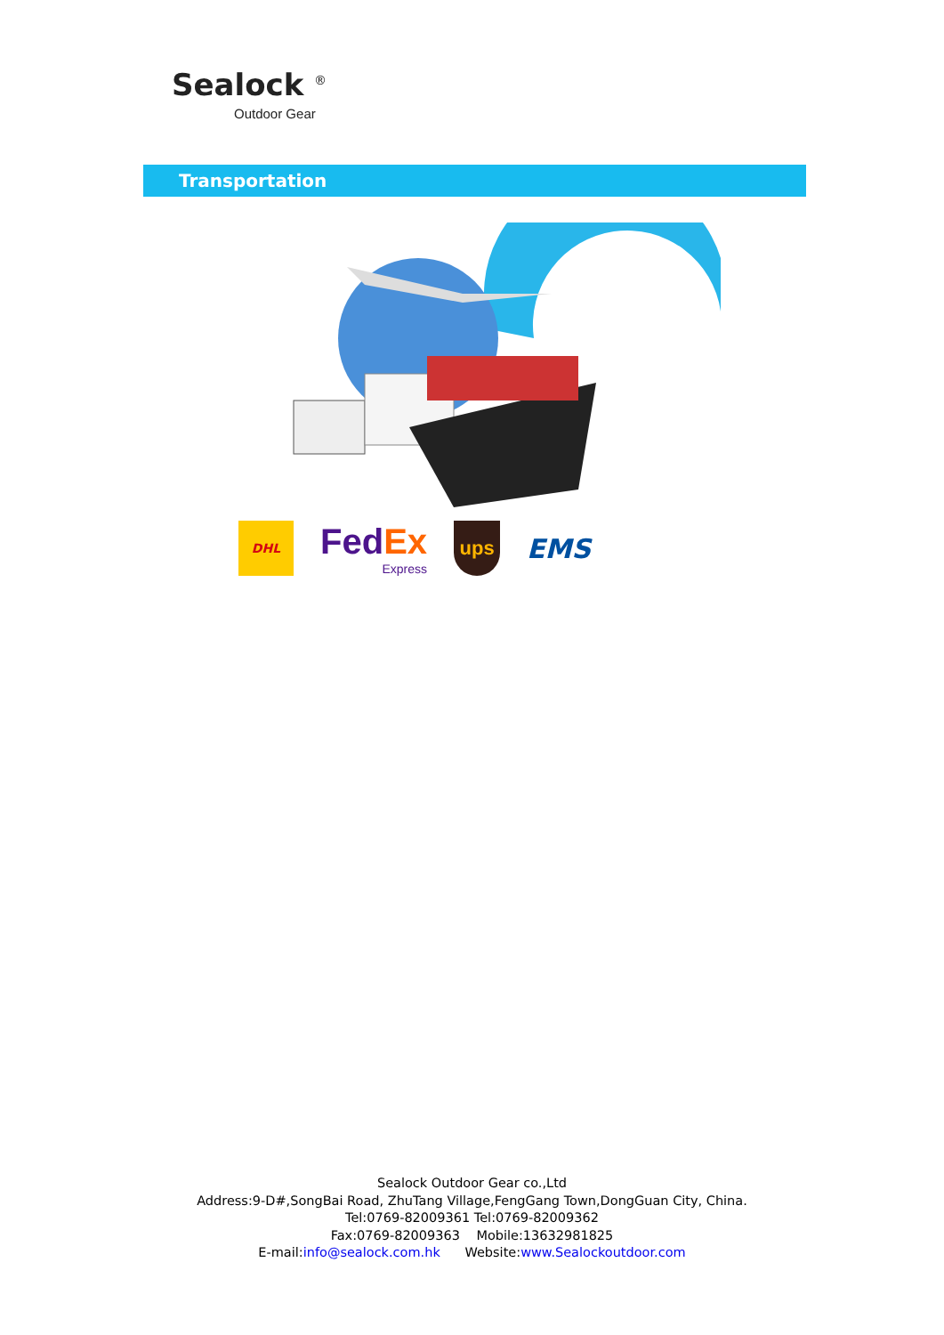Sealock <sup>®</sup>
Outdoor Gear
Transportation
DHL
FedEx
Express
ups
EMS
Sealock Outdoor Gear co.,Ltd
Address:9-D#,SongBai Road, ZhuTang Village,FengGang Town,DongGuan City, China.
Tel:0769-82009361 Tel:0769-82009362
Fax:0769-82009363 Mobile:13632981825
E-mail:info@sealock.com.hk Website:www.Sealockoutdoor.com